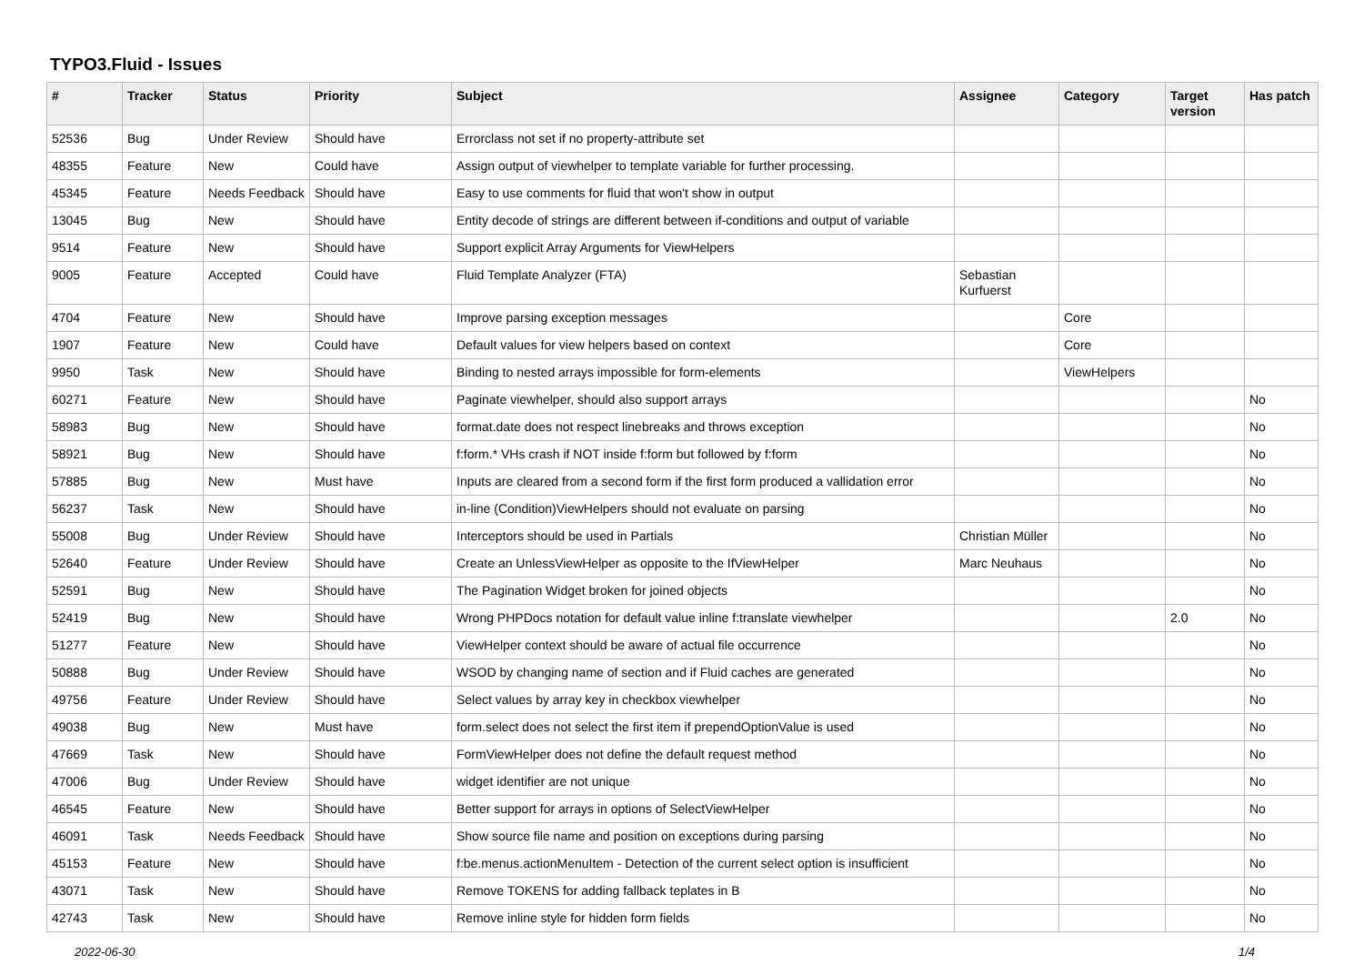TYPO3.Fluid - Issues
| # | Tracker | Status | Priority | Subject | Assignee | Category | Target version | Has patch |
| --- | --- | --- | --- | --- | --- | --- | --- | --- |
| 52536 | Bug | Under Review | Should have | Errorclass not set if no property-attribute set | | | | |
| 48355 | Feature | New | Could have | Assign output of viewhelper to template variable for further processing. | | | | |
| 45345 | Feature | Needs Feedback | Should have | Easy to use comments for fluid that won't show in output | | | | |
| 13045 | Bug | New | Should have | Entity decode of strings are different between if-conditions and output of variable | | | | |
| 9514 | Feature | New | Should have | Support explicit Array Arguments for ViewHelpers | | | | |
| 9005 | Feature | Accepted | Could have | Fluid Template Analyzer (FTA) | Sebastian Kurfuerst | | | |
| 4704 | Feature | New | Should have | Improve parsing exception messages | | Core | | |
| 1907 | Feature | New | Could have | Default values for view helpers based on context | | Core | | |
| 9950 | Task | New | Should have | Binding to nested arrays impossible for form-elements | | ViewHelpers | | |
| 60271 | Feature | New | Should have | Paginate viewhelper, should also support arrays | | | | No |
| 58983 | Bug | New | Should have | format.date does not respect linebreaks and throws exception | | | | No |
| 58921 | Bug | New | Should have | f:form.* VHs crash if NOT inside f:form but followed by f:form | | | | No |
| 57885 | Bug | New | Must have | Inputs are cleared from a second form if the first form produced a vallidation error | | | | No |
| 56237 | Task | New | Should have | in-line (Condition)ViewHelpers should not evaluate on parsing | | | | No |
| 55008 | Bug | Under Review | Should have | Interceptors should be used in Partials | Christian Müller | | | No |
| 52640 | Feature | Under Review | Should have | Create an UnlessViewHelper as opposite to the IfViewHelper | Marc Neuhaus | | | No |
| 52591 | Bug | New | Should have | The Pagination Widget broken for joined objects | | | | No |
| 52419 | Bug | New | Should have | Wrong PHPDocs notation for default value inline f:translate viewhelper | | | 2.0 | No |
| 51277 | Feature | New | Should have | ViewHelper context should be aware of actual file occurrence | | | | No |
| 50888 | Bug | Under Review | Should have | WSOD by changing name of section and if Fluid caches are generated | | | | No |
| 49756 | Feature | Under Review | Should have | Select values by array key in checkbox viewhelper | | | | No |
| 49038 | Bug | New | Must have | form.select does not select the first item if prependOptionValue is used | | | | No |
| 47669 | Task | New | Should have | FormViewHelper does not define the default request method | | | | No |
| 47006 | Bug | Under Review | Should have | widget identifier are not unique | | | | No |
| 46545 | Feature | New | Should have | Better support for arrays in options of SelectViewHelper | | | | No |
| 46091 | Task | Needs Feedback | Should have | Show source file name and position on exceptions during parsing | | | | No |
| 45153 | Feature | New | Should have | f:be.menus.actionMenuItem - Detection of the current select option is insufficient | | | | No |
| 43071 | Task | New | Should have | Remove TOKENS for adding fallback teplates in B | | | | No |
| 42743 | Task | New | Should have | Remove inline style for hidden form fields | | | | No |
2022-06-30 1/4